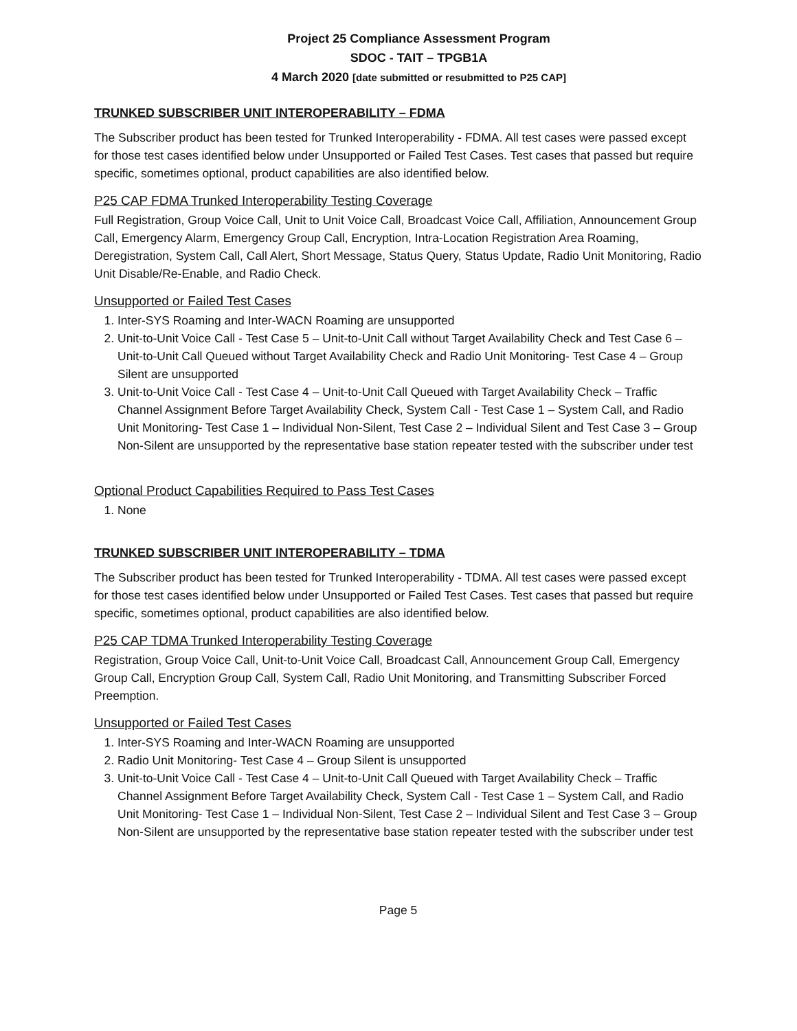Project 25 Compliance Assessment Program
SDOC - TAIT – TPGB1A
4 March 2020 [date submitted or resubmitted to P25 CAP]
TRUNKED SUBSCRIBER UNIT INTEROPERABILITY – FDMA
The Subscriber product has been tested for Trunked Interoperability - FDMA. All test cases were passed except for those test cases identified below under Unsupported or Failed Test Cases. Test cases that passed but require specific, sometimes optional, product capabilities are also identified below.
P25 CAP FDMA Trunked Interoperability Testing Coverage
Full Registration, Group Voice Call, Unit to Unit Voice Call, Broadcast Voice Call, Affiliation, Announcement Group Call, Emergency Alarm, Emergency Group Call, Encryption, Intra-Location Registration Area Roaming, Deregistration, System Call, Call Alert, Short Message, Status Query, Status Update, Radio Unit Monitoring, Radio Unit Disable/Re-Enable, and Radio Check.
Unsupported or Failed Test Cases
1. Inter-SYS Roaming and Inter-WACN Roaming are unsupported
2. Unit-to-Unit Voice Call - Test Case 5 – Unit-to-Unit Call without Target Availability Check and Test Case 6 – Unit-to-Unit Call Queued without Target Availability Check and Radio Unit Monitoring- Test Case 4 – Group Silent are unsupported
3. Unit-to-Unit Voice Call - Test Case 4 – Unit-to-Unit Call Queued with Target Availability Check – Traffic Channel Assignment Before Target Availability Check, System Call - Test Case 1 – System Call, and Radio Unit Monitoring- Test Case 1 – Individual Non-Silent, Test Case 2 – Individual Silent and Test Case 3 – Group Non-Silent are unsupported by the representative base station repeater tested with the subscriber under test
Optional Product Capabilities Required to Pass Test Cases
1. None
TRUNKED SUBSCRIBER UNIT INTEROPERABILITY – TDMA
The Subscriber product has been tested for Trunked Interoperability - TDMA. All test cases were passed except for those test cases identified below under Unsupported or Failed Test Cases. Test cases that passed but require specific, sometimes optional, product capabilities are also identified below.
P25 CAP TDMA Trunked Interoperability Testing Coverage
Registration, Group Voice Call, Unit-to-Unit Voice Call, Broadcast Call, Announcement Group Call, Emergency Group Call, Encryption Group Call, System Call, Radio Unit Monitoring, and Transmitting Subscriber Forced Preemption.
Unsupported or Failed Test Cases
1. Inter-SYS Roaming and Inter-WACN Roaming are unsupported
2. Radio Unit Monitoring- Test Case 4 – Group Silent is unsupported
3. Unit-to-Unit Voice Call - Test Case 4 – Unit-to-Unit Call Queued with Target Availability Check – Traffic Channel Assignment Before Target Availability Check, System Call - Test Case 1 – System Call, and Radio Unit Monitoring- Test Case 1 – Individual Non-Silent, Test Case 2 – Individual Silent and Test Case 3 – Group Non-Silent are unsupported by the representative base station repeater tested with the subscriber under test
Page 5